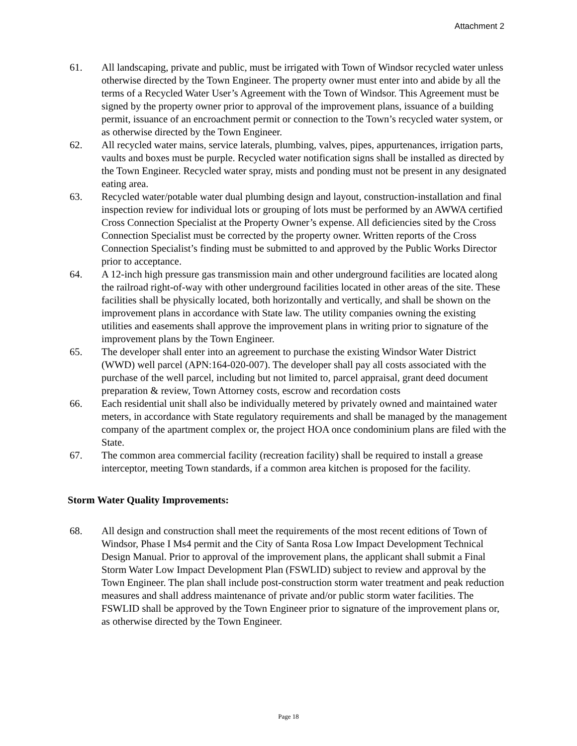Attachment 2
61. All landscaping, private and public, must be irrigated with Town of Windsor recycled water unless otherwise directed by the Town Engineer. The property owner must enter into and abide by all the terms of a Recycled Water User’s Agreement with the Town of Windsor. This Agreement must be signed by the property owner prior to approval of the improvement plans, issuance of a building permit, issuance of an encroachment permit or connection to the Town’s recycled water system, or as otherwise directed by the Town Engineer.
62. All recycled water mains, service laterals, plumbing, valves, pipes, appurtenances, irrigation parts, vaults and boxes must be purple. Recycled water notification signs shall be installed as directed by the Town Engineer. Recycled water spray, mists and ponding must not be present in any designated eating area.
63. Recycled water/potable water dual plumbing design and layout, construction-installation and final inspection review for individual lots or grouping of lots must be performed by an AWWA certified Cross Connection Specialist at the Property Owner’s expense. All deficiencies sited by the Cross Connection Specialist must be corrected by the property owner. Written reports of the Cross Connection Specialist’s finding must be submitted to and approved by the Public Works Director prior to acceptance.
64. A 12-inch high pressure gas transmission main and other underground facilities are located along the railroad right-of-way with other underground facilities located in other areas of the site. These facilities shall be physically located, both horizontally and vertically, and shall be shown on the improvement plans in accordance with State law. The utility companies owning the existing utilities and easements shall approve the improvement plans in writing prior to signature of the improvement plans by the Town Engineer.
65. The developer shall enter into an agreement to purchase the existing Windsor Water District (WWD) well parcel (APN:164-020-007). The developer shall pay all costs associated with the purchase of the well parcel, including but not limited to, parcel appraisal, grant deed document preparation & review, Town Attorney costs, escrow and recordation costs
66. Each residential unit shall also be individually metered by privately owned and maintained water meters, in accordance with State regulatory requirements and shall be managed by the management company of the apartment complex or, the project HOA once condominium plans are filed with the State.
67. The common area commercial facility (recreation facility) shall be required to install a grease interceptor, meeting Town standards, if a common area kitchen is proposed for the facility.
Storm Water Quality Improvements:
68. All design and construction shall meet the requirements of the most recent editions of Town of Windsor, Phase I Ms4 permit and the City of Santa Rosa Low Impact Development Technical Design Manual. Prior to approval of the improvement plans, the applicant shall submit a Final Storm Water Low Impact Development Plan (FSWLID) subject to review and approval by the Town Engineer. The plan shall include post-construction storm water treatment and peak reduction measures and shall address maintenance of private and/or public storm water facilities. The FSWLID shall be approved by the Town Engineer prior to signature of the improvement plans or, as otherwise directed by the Town Engineer.
Page 18